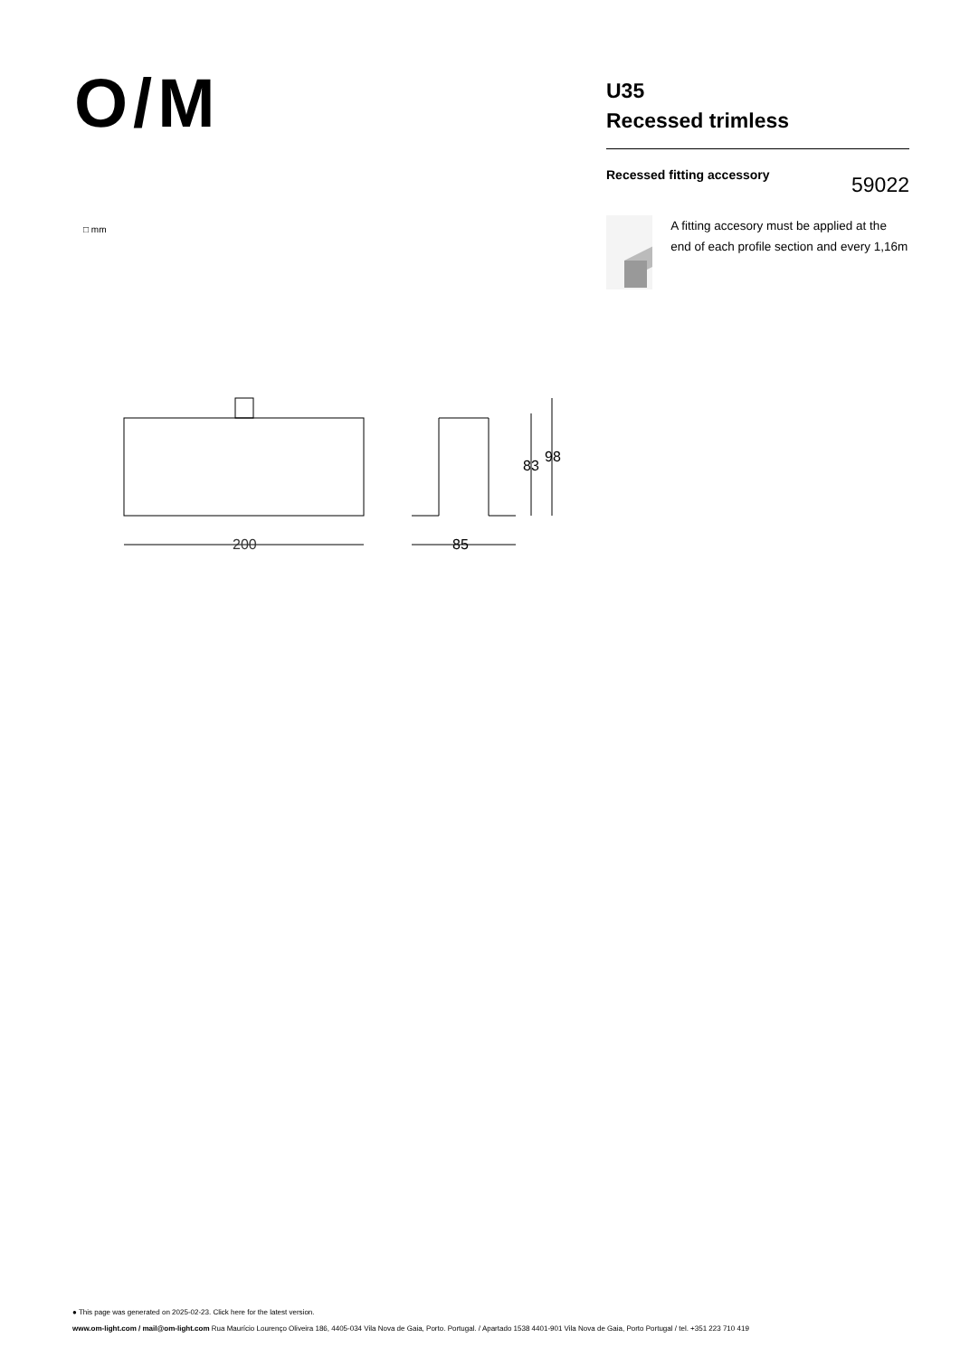O/M
U35
Recessed trimless
Recessed fitting accessory
59022
A fitting accesory must be applied at the end of each profile section and every 1,16m
□ mm
200
85
83
98
● This page was generated on 2025-02-23. Click here for the latest version.
www.om-light.com / mail@om-light.com Rua Maurício Lourenço Oliveira 186, 4405-034 Vila Nova de Gaia, Porto. Portugal. / Apartado 1538 4401-901 Vila Nova de Gaia, Porto Portugal / tel. +351 223 710 419